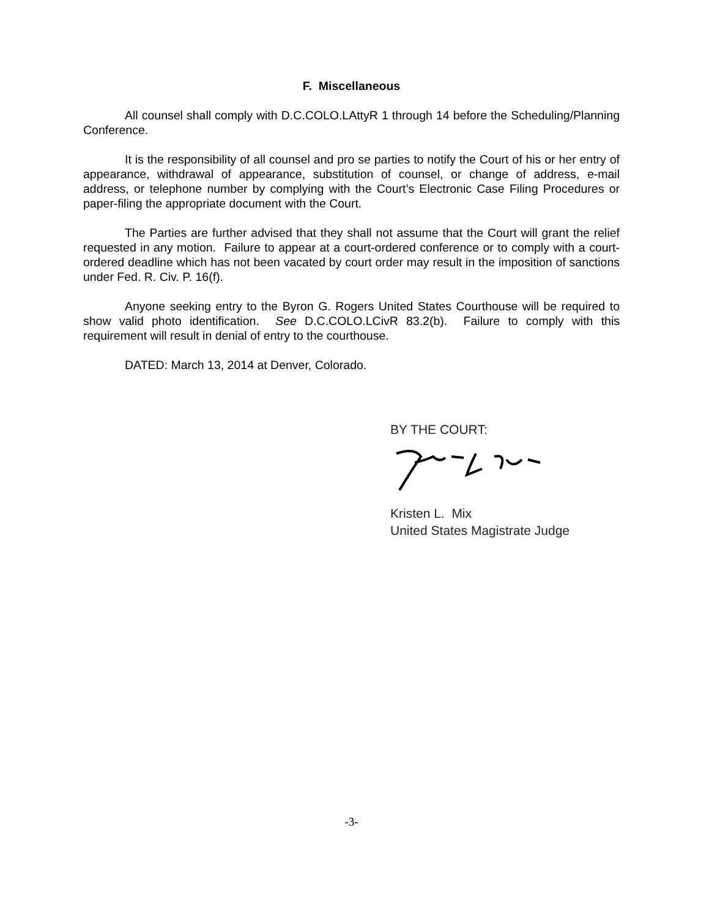F. Miscellaneous
All counsel shall comply with D.C.COLO.LAttyR 1 through 14 before the Scheduling/Planning Conference.
It is the responsibility of all counsel and pro se parties to notify the Court of his or her entry of appearance, withdrawal of appearance, substitution of counsel, or change of address, e-mail address, or telephone number by complying with the Court’s Electronic Case Filing Procedures or paper-filing the appropriate document with the Court.
The Parties are further advised that they shall not assume that the Court will grant the relief requested in any motion. Failure to appear at a court-ordered conference or to comply with a court-ordered deadline which has not been vacated by court order may result in the imposition of sanctions under Fed. R. Civ. P. 16(f).
Anyone seeking entry to the Byron G. Rogers United States Courthouse will be required to show valid photo identification. See D.C.COLO.LCivR 83.2(b). Failure to comply with this requirement will result in denial of entry to the courthouse.
DATED: March 13, 2014 at Denver, Colorado.
BY THE COURT:
Kristen L. Mix
United States Magistrate Judge
-3-